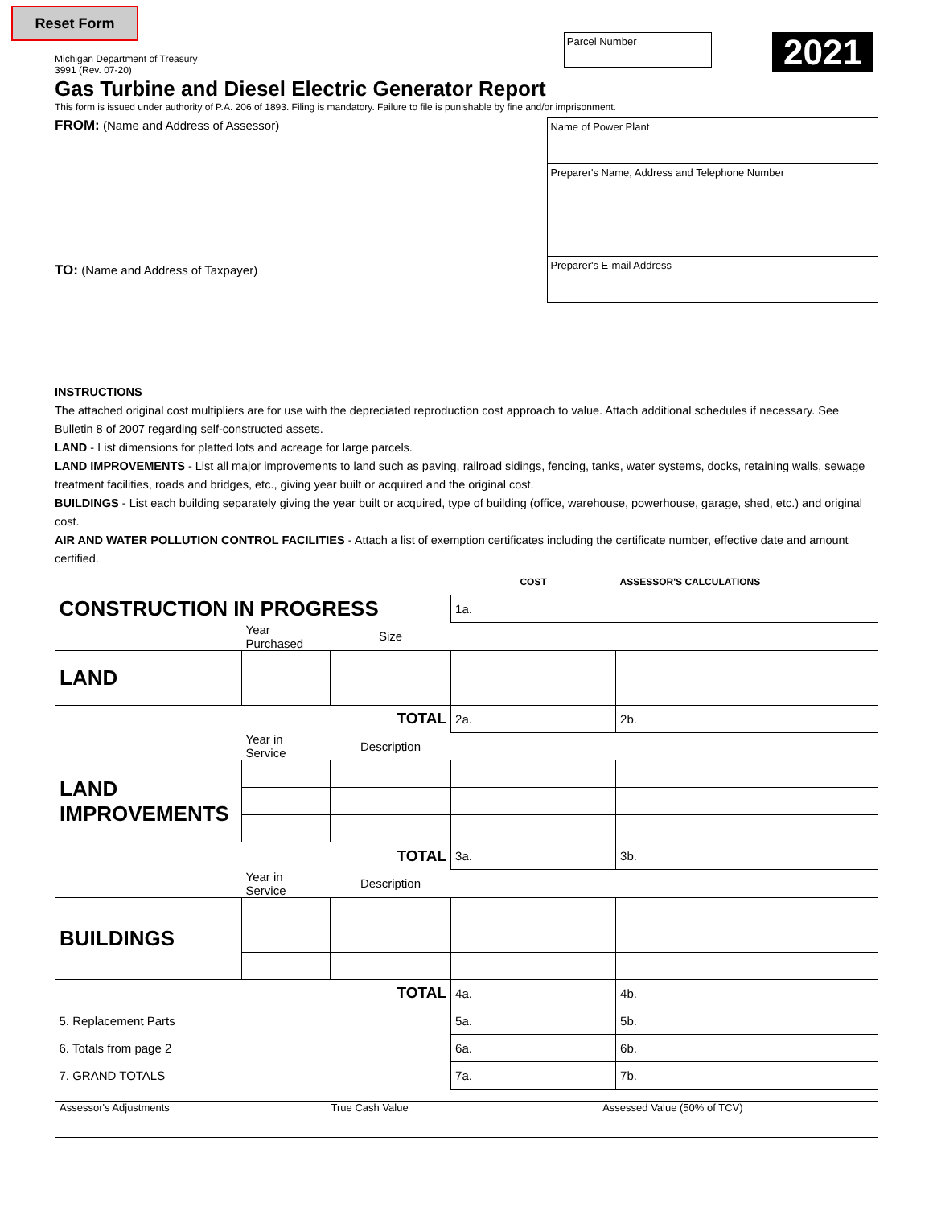Reset Form
Michigan Department of Treasury
3991 (Rev. 07-20)
Parcel Number
2021
Gas Turbine and Diesel Electric Generator Report
This form is issued under authority of P.A. 206 of 1893. Filing is mandatory. Failure to file is punishable by fine and/or imprisonment.
FROM: (Name and Address of Assessor)
TO: (Name and Address of Taxpayer)
Name of Power Plant
Preparer's Name, Address and Telephone Number
Preparer's E-mail Address
INSTRUCTIONS
The attached original cost multipliers are for use with the depreciated reproduction cost approach to value. Attach additional schedules if necessary. See Bulletin 8 of 2007 regarding self-constructed assets.
LAND - List dimensions for platted lots and acreage for large parcels.
LAND IMPROVEMENTS - List all major improvements to land such as paving, railroad sidings, fencing, tanks, water systems, docks, retaining walls, sewage treatment facilities, roads and bridges, etc., giving year built or acquired and the original cost.
BUILDINGS - List each building separately giving the year built or acquired, type of building (office, warehouse, powerhouse, garage, shed, etc.) and original cost.
AIR AND WATER POLLUTION CONTROL FACILITIES - Attach a list of exemption certificates including the certificate number, effective date and amount certified.
| | | | COST | ASSESSOR'S CALCULATIONS |
| CONSTRUCTION IN PROGRESS | | | 1a. | |
| | Year Purchased | Size | | |
| LAND | | | | |
| TOTAL | | | 2a. | 2b. |
| | Year in Service | Description | | |
| LAND IMPROVEMENTS | | | | |
| TOTAL | | | 3a. | 3b. |
| | Year in Service | Description | | |
| BUILDINGS | | | | |
| TOTAL | | | 4a. | 4b. |
| 5. Replacement Parts | | | 5a. | 5b. |
| 6. Totals from page 2 | | | 6a. | 6b. |
| 7. GRAND TOTALS | | | 7a. | 7b. |
| Assessor's Adjustments | True Cash Value | Assessed Value (50% of TCV) |